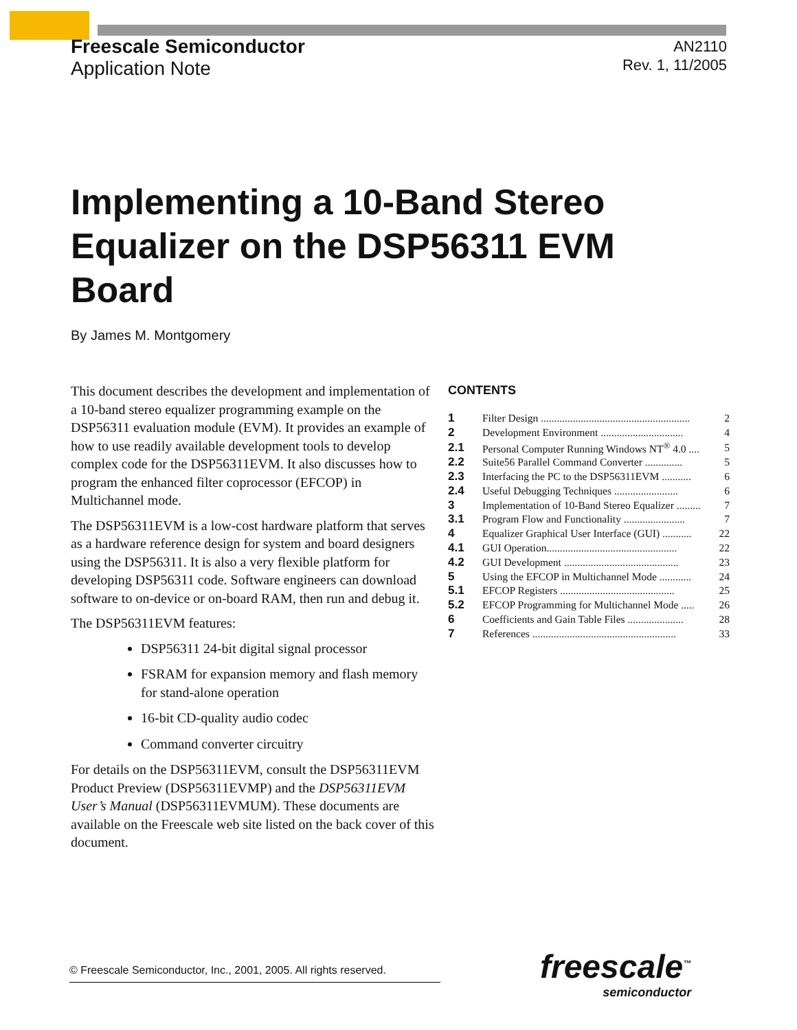Freescale Semiconductor
Application Note
AN2110
Rev. 1, 11/2005
Implementing a 10-Band Stereo Equalizer on the DSP56311 EVM Board
By James M. Montgomery
This document describes the development and implementation of a 10-band stereo equalizer programming example on the DSP56311 evaluation module (EVM). It provides an example of how to use readily available development tools to develop complex code for the DSP56311EVM. It also discusses how to program the enhanced filter coprocessor (EFCOP) in Multichannel mode.
The DSP56311EVM is a low-cost hardware platform that serves as a hardware reference design for system and board designers using the DSP56311. It is also a very flexible platform for developing DSP56311 code. Software engineers can download software to on-device or on-board RAM, then run and debug it.
The DSP56311EVM features:
DSP56311 24-bit digital signal processor
FSRAM for expansion memory and flash memory for stand-alone operation
16-bit CD-quality audio codec
Command converter circuitry
For details on the DSP56311EVM, consult the DSP56311EVM Product Preview (DSP56311EVMP) and the DSP56311EVM User’s Manual (DSP56311EVMUM). These documents are available on the Freescale web site listed on the back cover of this document.
CONTENTS
| 1 | Filter Design ........................................................ | 2 |
| 2 | Development Environment ............................... | 4 |
| 2.1 | Personal Computer Running Windows NT<sup>®</sup> 4.0 .... | 5 |
| 2.2 | Suite56 Parallel Command Converter .............. | 5 |
| 2.3 | Interfacing the PC to the DSP56311EVM ........... | 6 |
| 2.4 | Useful Debugging Techniques ........................ | 6 |
| 3 | Implementation of 10-Band Stereo Equalizer ......... | 7 |
| 3.1 | Program Flow and Functionality ....................... | 7 |
| 4 | Equalizer Graphical User Interface (GUI) ........... | 22 |
| 4.1 | GUI Operation................................................. | 22 |
| 4.2 | GUI Development ........................................... | 23 |
| 5 | Using the EFCOP in Multichannel Mode ............ | 24 |
| 5.1 | EFCOP Registers ........................................... | 25 |
| 5.2 | EFCOP Programming for Multichannel Mode ..... | 26 |
| 6 | Coefficients and Gain Table Files ..................... | 28 |
| 7 | References ...................................................... | 33 |
© Freescale Semiconductor, Inc., 2001, 2005. All rights reserved.
freescale<sup>™</sup>
semiconductor